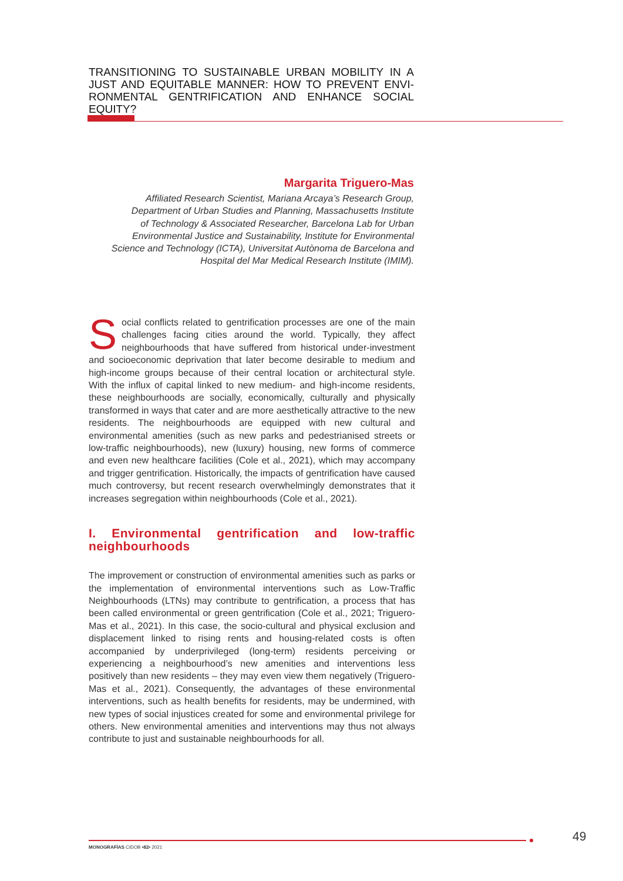TRANSITIONING TO SUSTAINABLE URBAN MOBILITY IN A JUST AND EQUITABLE MANNER: HOW TO PREVENT ENVI-RONMENTAL GENTRIFICATION AND ENHANCE SOCIAL EQUITY?
Margarita Triguero-Mas
Affiliated Research Scientist, Mariana Arcaya’s Research Group,
Department of Urban Studies and Planning, Massachusetts Institute
of Technology & Associated Researcher, Barcelona Lab for Urban
Environmental Justice and Sustainability, Institute for Environmental
Science and Technology (ICTA), Universitat Autònoma de Barcelona and
Hospital del Mar Medical Research Institute (IMIM).
Social conflicts related to gentrification processes are one of the main challenges facing cities around the world. Typically, they affect neighbourhoods that have suffered from historical under-investment and socioeconomic deprivation that later become desirable to medium and high-income groups because of their central location or architectural style. With the influx of capital linked to new medium- and high-income residents, these neighbourhoods are socially, economically, culturally and physically transformed in ways that cater and are more aesthetically attractive to the new residents. The neighbourhoods are equipped with new cultural and environmental amenities (such as new parks and pedestrianised streets or low-traffic neighbourhoods), new (luxury) housing, new forms of commerce and even new healthcare facilities (Cole et al., 2021), which may accompany and trigger gentrification. Historically, the impacts of gentrification have caused much controversy, but recent research overwhelmingly demonstrates that it increases segregation within neighbourhoods (Cole et al., 2021).
I. Environmental gentrification and low-traffic neighbourhoods
The improvement or construction of environmental amenities such as parks or the implementation of environmental interventions such as Low-Traffic Neighbourhoods (LTNs) may contribute to gentrification, a process that has been called environmental or green gentrification (Cole et al., 2021; Triguero-Mas et al., 2021). In this case, the socio-cultural and physical exclusion and displacement linked to rising rents and housing-related costs is often accompanied by underprivileged (long-term) residents perceiving or experiencing a neighbourhood’s new amenities and interventions less positively than new residents – they may even view them negatively (Triguero-Mas et al., 2021). Consequently, the advantages of these environmental interventions, such as health benefits for residents, may be undermined, with new types of social injustices created for some and environmental privilege for others. New environmental amenities and interventions may thus not always contribute to just and sustainable neighbourhoods for all.
MONOGRAFÍAS CIDOB •82• 2021
49